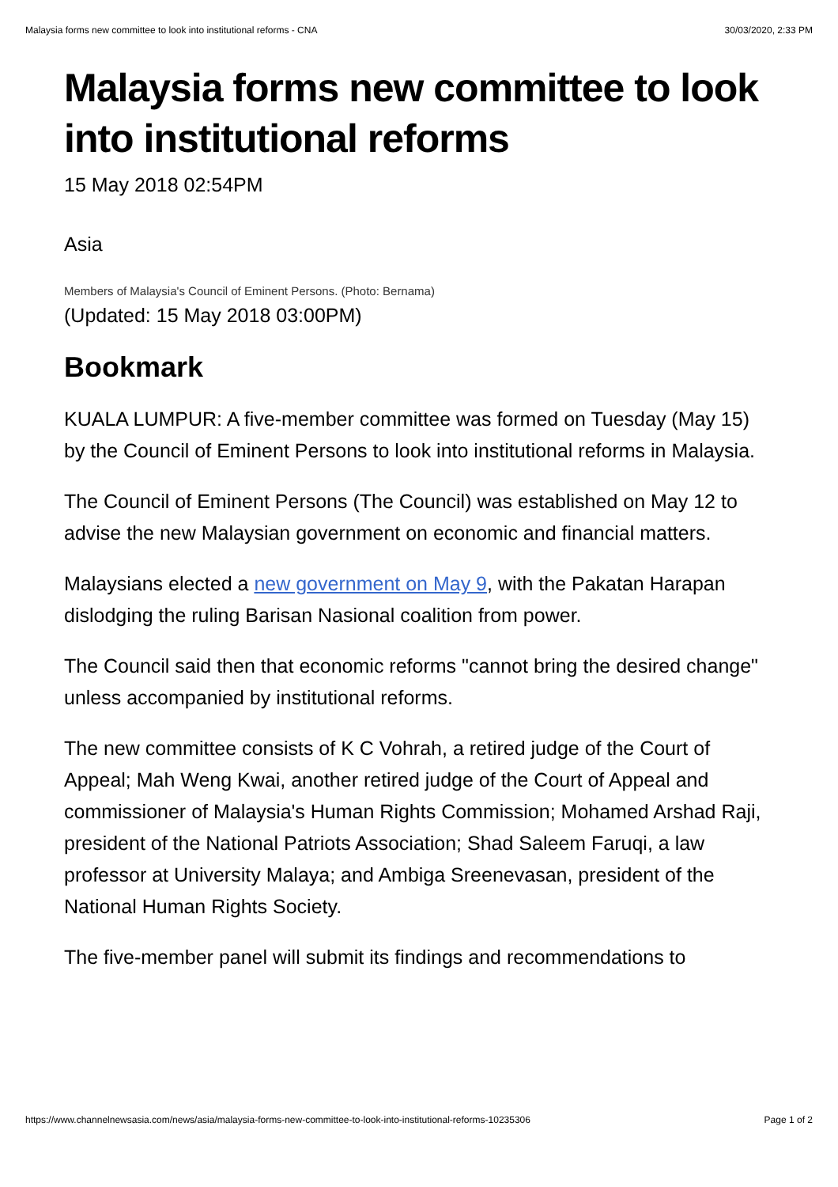Malaysia forms new committee to look into institutional reforms - CNA 30/03/2020, 2:33 PM
Malaysia forms new committee to look into institutional reforms
15 May 2018 02:54PM
Asia
Members of Malaysia's Council of Eminent Persons. (Photo: Bernama)
(Updated: 15 May 2018 03:00PM)
Bookmark
KUALA LUMPUR: A five-member committee was formed on Tuesday (May 15) by the Council of Eminent Persons to look into institutional reforms in Malaysia.
The Council of Eminent Persons (The Council) was established on May 12 to advise the new Malaysian government on economic and financial matters.
Malaysians elected a new government on May 9, with the Pakatan Harapan dislodging the ruling Barisan Nasional coalition from power.
The Council said then that economic reforms "cannot bring the desired change" unless accompanied by institutional reforms.
The new committee consists of K C Vohrah, a retired judge of the Court of Appeal; Mah Weng Kwai, another retired judge of the Court of Appeal and commissioner of Malaysia's Human Rights Commission; Mohamed Arshad Raji, president of the National Patriots Association; Shad Saleem Faruqi, a law professor at University Malaya; and Ambiga Sreenevasan, president of the National Human Rights Society.
The five-member panel will submit its findings and recommendations to
https://www.channelnewsasia.com/news/asia/malaysia-forms-new-committee-to-look-into-institutional-reforms-10235306 Page 1 of 2